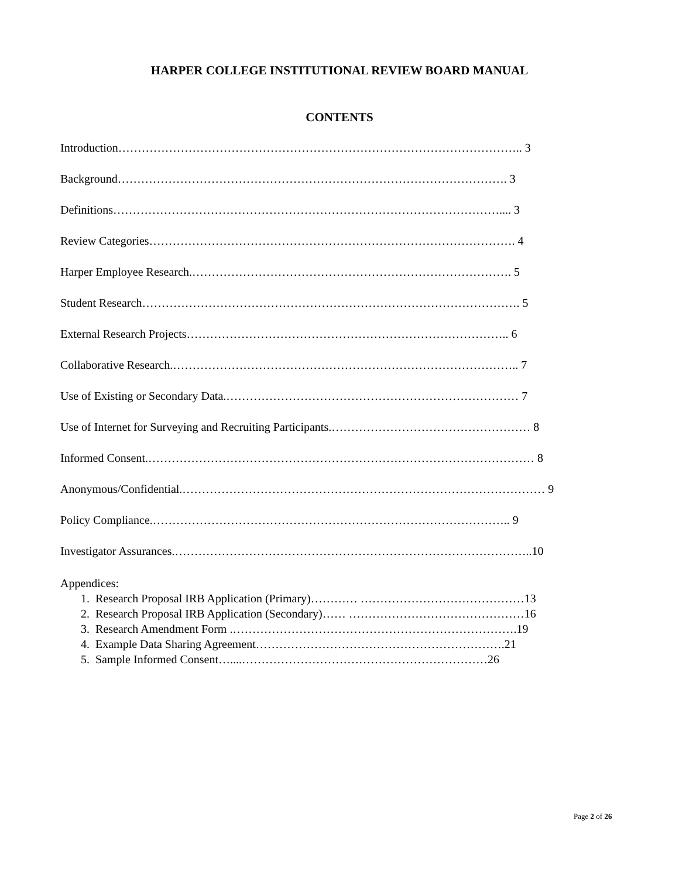HARPER COLLEGE INSTITUTIONAL REVIEW BOARD MANUAL
CONTENTS
Introduction………………………………………………………………………………………….. 3
Background………………………………………………………………………………………. 3
Definitions……………………………………………………………………………………….... 3
Review Categories…………………………………………………………………………………. 4
Harper Employee Research.………………………………………………………………………. 5
Student Research……………………………………………………………………………………. 5
External Research Projects……………………………………………………………………….. 6
Collaborative Research.…………………………………………………………………………….. 7
Use of Existing or Secondary Data.………………………………………………………………… 7
Use of Internet for Surveying and Recruiting Participants.…………………………………………… 8
Informed Consent.……………………………………………………………………………………… 8
Anonymous/Confidential.………………………………………………………………………………… 9
Policy Compliance.……………………………………………………………………………….. 9
Investigator Assurances.………………………………………………………………………………..10
Appendices:
1. Research Proposal IRB Application (Primary)………… ……………………………………13
2. Research Proposal IRB Application (Secondary)…… ………………………………………16
3. Research Amendment Form .……………………………………………………………….19
4. Example Data Sharing Agreement……………………………………………………….21
5. Sample Informed Consent…....………………………………………………………26
Page 2 of 26